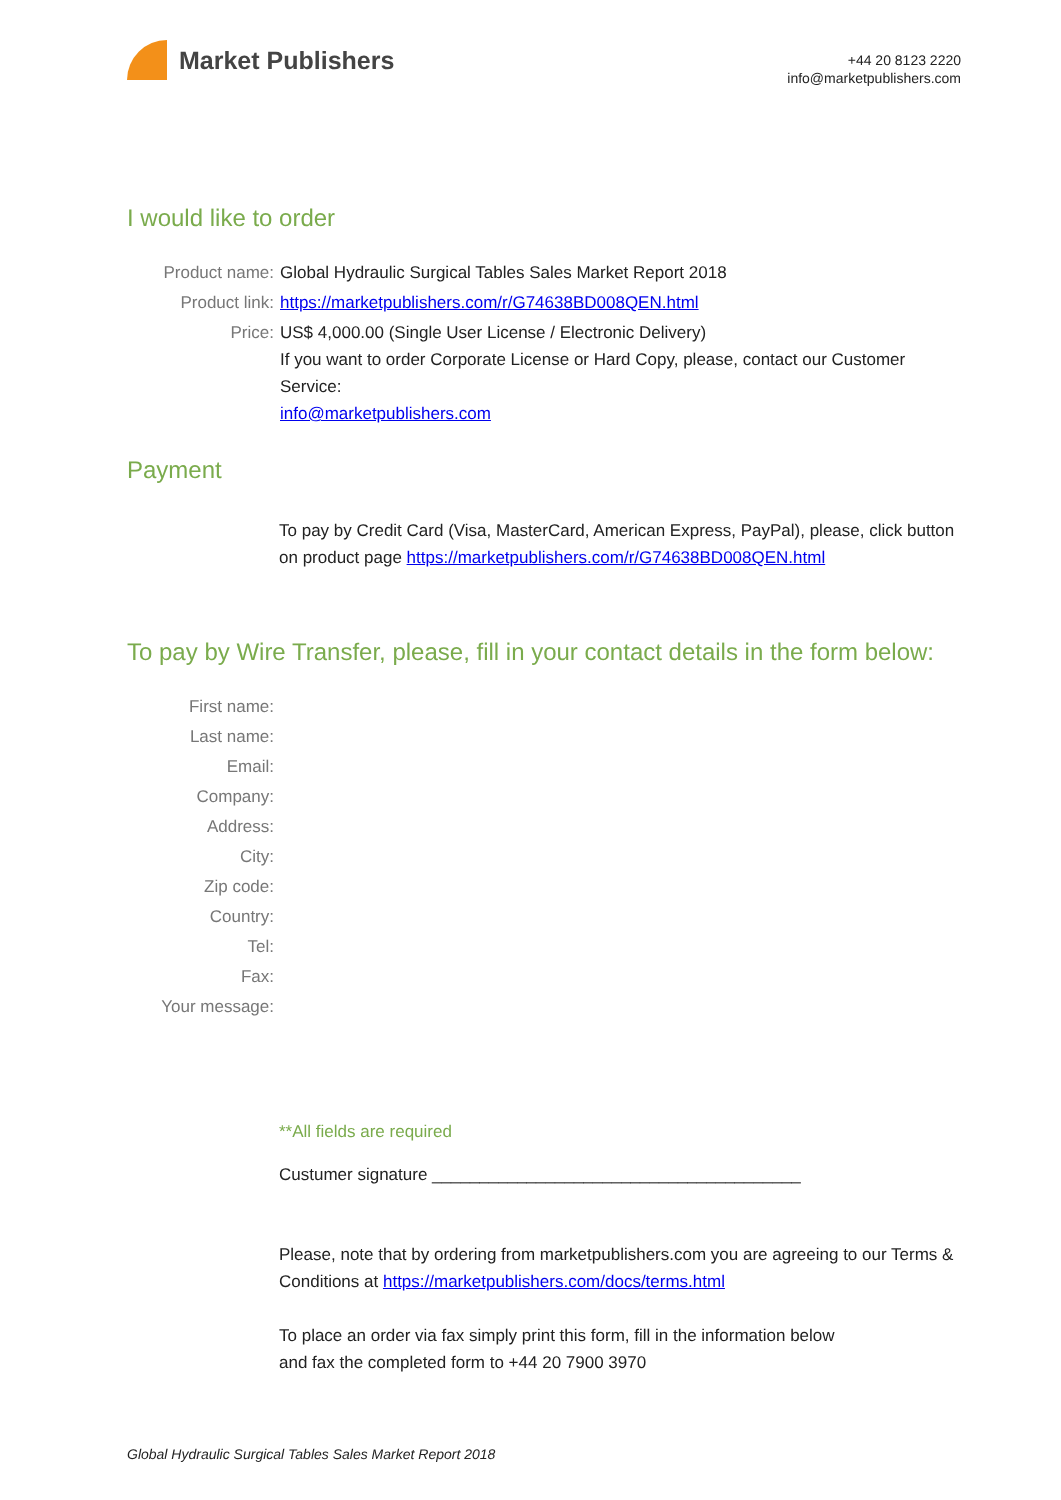Market Publishers
+44 20 8123 2220
info@marketpublishers.com
I would like to order
Product name: Global Hydraulic Surgical Tables Sales Market Report 2018
Product link: https://marketpublishers.com/r/G74638BD008QEN.html
Price: US$ 4,000.00 (Single User License / Electronic Delivery)
If you want to order Corporate License or Hard Copy, please, contact our Customer Service:
info@marketpublishers.com
Payment
To pay by Credit Card (Visa, MasterCard, American Express, PayPal), please, click button on product page https://marketpublishers.com/r/G74638BD008QEN.html
To pay by Wire Transfer, please, fill in your contact details in the form below:
First name:
Last name:
Email:
Company:
Address:
City:
Zip code:
Country:
Tel:
Fax:
Your message:
**All fields are required
Custumer signature _______________________________________
Please, note that by ordering from marketpublishers.com you are agreeing to our Terms & Conditions at https://marketpublishers.com/docs/terms.html
To place an order via fax simply print this form, fill in the information below
and fax the completed form to +44 20 7900 3970
Global Hydraulic Surgical Tables Sales Market Report 2018